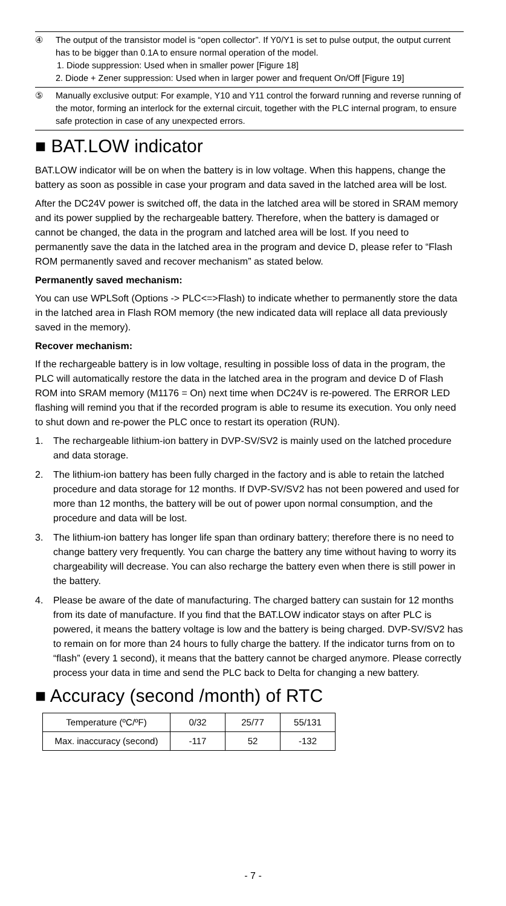④ The output of the transistor model is “open collector”. If Y0/Y1 is set to pulse output, the output current has to be bigger than 0.1A to ensure normal operation of the model.
1. Diode suppression: Used when in smaller power [Figure 18]
2. Diode + Zener suppression: Used when in larger power and frequent On/Off [Figure 19]
⑤ Manually exclusive output: For example, Y10 and Y11 control the forward running and reverse running of the motor, forming an interlock for the external circuit, together with the PLC internal program, to ensure safe protection in case of any unexpected errors.
■ BAT.LOW indicator
BAT.LOW indicator will be on when the battery is in low voltage. When this happens, change the battery as soon as possible in case your program and data saved in the latched area will be lost.
After the DC24V power is switched off, the data in the latched area will be stored in SRAM memory and its power supplied by the rechargeable battery. Therefore, when the battery is damaged or cannot be changed, the data in the program and latched area will be lost. If you need to permanently save the data in the latched area in the program and device D, please refer to “Flash ROM permanently saved and recover mechanism” as stated below.
Permanently saved mechanism:
You can use WPLSoft (Options -> PLC<=>Flash) to indicate whether to permanently store the data in the latched area in Flash ROM memory (the new indicated data will replace all data previously saved in the memory).
Recover mechanism:
If the rechargeable battery is in low voltage, resulting in possible loss of data in the program, the PLC will automatically restore the data in the latched area in the program and device D of Flash ROM into SRAM memory (M1176 = On) next time when DC24V is re-powered. The ERROR LED flashing will remind you that if the recorded program is able to resume its execution. You only need to shut down and re-power the PLC once to restart its operation (RUN).
1. The rechargeable lithium-ion battery in DVP-SV/SV2 is mainly used on the latched procedure and data storage.
2. The lithium-ion battery has been fully charged in the factory and is able to retain the latched procedure and data storage for 12 months. If DVP-SV/SV2 has not been powered and used for more than 12 months, the battery will be out of power upon normal consumption, and the procedure and data will be lost.
3. The lithium-ion battery has longer life span than ordinary battery; therefore there is no need to change battery very frequently. You can charge the battery any time without having to worry its chargeability will decrease. You can also recharge the battery even when there is still power in the battery.
4. Please be aware of the date of manufacturing. The charged battery can sustain for 12 months from its date of manufacture. If you find that the BAT.LOW indicator stays on after PLC is powered, it means the battery voltage is low and the battery is being charged. DVP-SV/SV2 has to remain on for more than 24 hours to fully charge the battery. If the indicator turns from on to “flash” (every 1 second), it means that the battery cannot be charged anymore. Please correctly process your data in time and send the PLC back to Delta for changing a new battery.
■ Accuracy (second /month) of RTC
| Temperature (ºC/ºF) | 0/32 | 25/77 | 55/131 |
| Max. inaccuracy (second) | -117 | 52 | -132 |
- 7 -